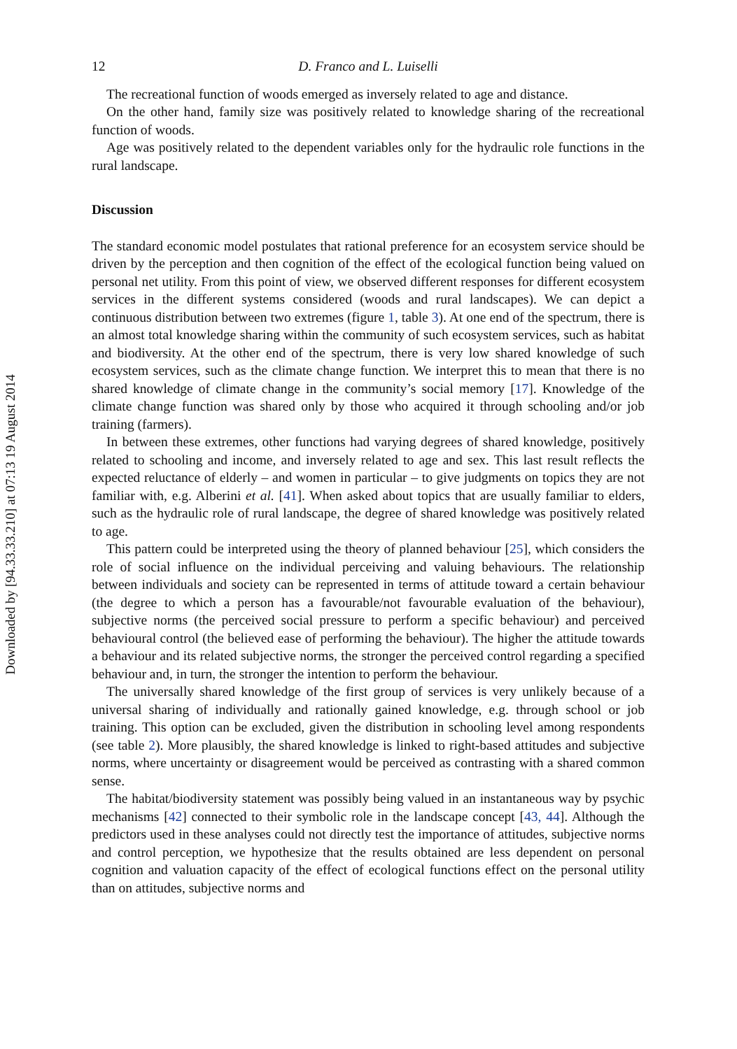Downloaded by [94.33.33.210] at 07:13 19 August 2014
12 D. Franco and L. Luiselli
The recreational function of woods emerged as inversely related to age and distance.
On the other hand, family size was positively related to knowledge sharing of the recreational function of woods.
Age was positively related to the dependent variables only for the hydraulic role functions in the rural landscape.
Discussion
The standard economic model postulates that rational preference for an ecosystem service should be driven by the perception and then cognition of the effect of the ecological function being valued on personal net utility. From this point of view, we observed different responses for different ecosystem services in the different systems considered (woods and rural landscapes). We can depict a continuous distribution between two extremes (figure 1, table 3). At one end of the spectrum, there is an almost total knowledge sharing within the community of such ecosystem services, such as habitat and biodiversity. At the other end of the spectrum, there is very low shared knowledge of such ecosystem services, such as the climate change function. We interpret this to mean that there is no shared knowledge of climate change in the community’s social memory [17]. Knowledge of the climate change function was shared only by those who acquired it through schooling and/or job training (farmers).
In between these extremes, other functions had varying degrees of shared knowledge, positively related to schooling and income, and inversely related to age and sex. This last result reflects the expected reluctance of elderly – and women in particular – to give judgments on topics they are not familiar with, e.g. Alberini et al. [41]. When asked about topics that are usually familiar to elders, such as the hydraulic role of rural landscape, the degree of shared knowledge was positively related to age.
This pattern could be interpreted using the theory of planned behaviour [25], which considers the role of social influence on the individual perceiving and valuing behaviours. The relationship between individuals and society can be represented in terms of attitude toward a certain behaviour (the degree to which a person has a favourable/not favourable evaluation of the behaviour), subjective norms (the perceived social pressure to perform a specific behaviour) and perceived behavioural control (the believed ease of performing the behaviour). The higher the attitude towards a behaviour and its related subjective norms, the stronger the perceived control regarding a specified behaviour and, in turn, the stronger the intention to perform the behaviour.
The universally shared knowledge of the first group of services is very unlikely because of a universal sharing of individually and rationally gained knowledge, e.g. through school or job training. This option can be excluded, given the distribution in schooling level among respondents (see table 2). More plausibly, the shared knowledge is linked to right-based attitudes and subjective norms, where uncertainty or disagreement would be perceived as contrasting with a shared common sense.
The habitat/biodiversity statement was possibly being valued in an instantaneous way by psychic mechanisms [42] connected to their symbolic role in the landscape concept [43, 44]. Although the predictors used in these analyses could not directly test the importance of attitudes, subjective norms and control perception, we hypothesize that the results obtained are less dependent on personal cognition and valuation capacity of the effect of ecological functions effect on the personal utility than on attitudes, subjective norms and